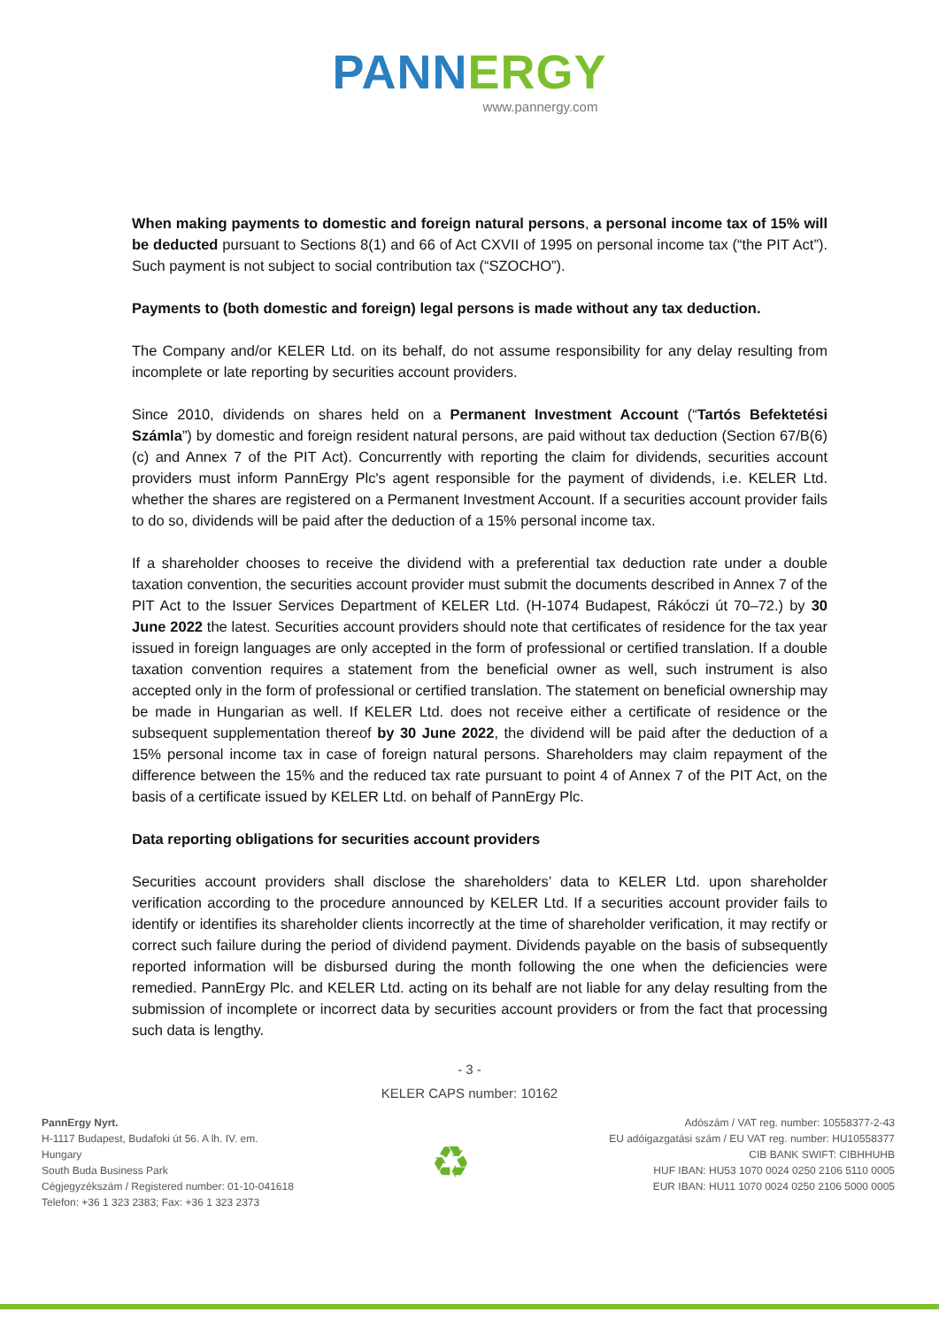PANNERGY
www.pannergy.com
When making payments to domestic and foreign natural persons, a personal income tax of 15% will be deducted pursuant to Sections 8(1) and 66 of Act CXVII of 1995 on personal income tax (“the PIT Act”). Such payment is not subject to social contribution tax (“SZOCHO”).
Payments to (both domestic and foreign) legal persons is made without any tax deduction.
The Company and/or KELER Ltd. on its behalf, do not assume responsibility for any delay resulting from incomplete or late reporting by securities account providers.
Since 2010, dividends on shares held on a Permanent Investment Account (“Tartós Befektetési Számla”) by domestic and foreign resident natural persons, are paid without tax deduction (Section 67/B(6)(c) and Annex 7 of the PIT Act). Concurrently with reporting the claim for dividends, securities account providers must inform PannErgy Plc's agent responsible for the payment of dividends, i.e. KELER Ltd. whether the shares are registered on a Permanent Investment Account. If a securities account provider fails to do so, dividends will be paid after the deduction of a 15% personal income tax.
If a shareholder chooses to receive the dividend with a preferential tax deduction rate under a double taxation convention, the securities account provider must submit the documents described in Annex 7 of the PIT Act to the Issuer Services Department of KELER Ltd. (H-1074 Budapest, Rákóczi út 70–72.) by 30 June 2022 the latest. Securities account providers should note that certificates of residence for the tax year issued in foreign languages are only accepted in the form of professional or certified translation. If a double taxation convention requires a statement from the beneficial owner as well, such instrument is also accepted only in the form of professional or certified translation. The statement on beneficial ownership may be made in Hungarian as well. If KELER Ltd. does not receive either a certificate of residence or the subsequent supplementation thereof by 30 June 2022, the dividend will be paid after the deduction of a 15% personal income tax in case of foreign natural persons. Shareholders may claim repayment of the difference between the 15% and the reduced tax rate pursuant to point 4 of Annex 7 of the PIT Act, on the basis of a certificate issued by KELER Ltd. on behalf of PannErgy Plc.
Data reporting obligations for securities account providers
Securities account providers shall disclose the shareholders’ data to KELER Ltd. upon shareholder verification according to the procedure announced by KELER Ltd. If a securities account provider fails to identify or identifies its shareholder clients incorrectly at the time of shareholder verification, it may rectify or correct such failure during the period of dividend payment. Dividends payable on the basis of subsequently reported information will be disbursed during the month following the one when the deficiencies were remedied. PannErgy Plc. and KELER Ltd. acting on its behalf are not liable for any delay resulting from the submission of incomplete or incorrect data by securities account providers or from the fact that processing such data is lengthy.
- 3 -
KELER CAPS number: 10162
PannErgy Nyrt.
H-1117 Budapest, Budafoki út 56. A lh. IV. em.
Hungary
South Buda Business Park
Cégjegyzékszám / Registered number: 01-10-041618
Telefon: +36 1 323 2383; Fax: +36 1 323 2373
♻
Adószám / VAT reg. number: 10558377-2-43
EU adóigazgatási szám / EU VAT reg. number: HU10558377
CIB BANK SWIFT: CIBHHUHB
HUF IBAN: HU53 1070 0024 0250 2106 5110 0005
EUR IBAN: HU11 1070 0024 0250 2106 5000 0005